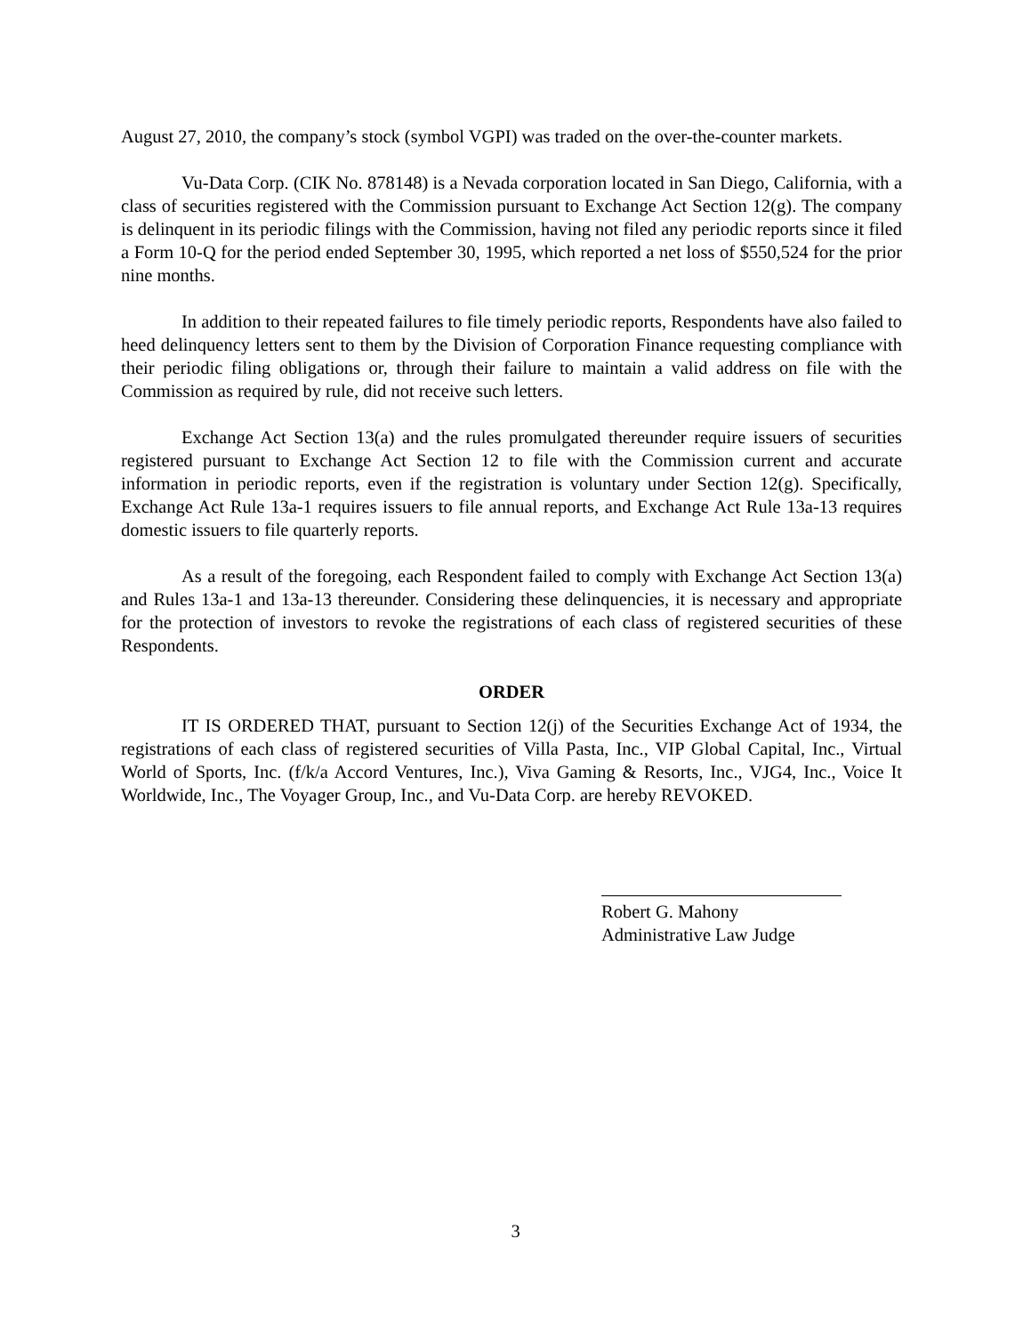August 27, 2010, the company’s stock (symbol VGPI) was traded on the over-the-counter markets.
Vu-Data Corp. (CIK No. 878148) is a Nevada corporation located in San Diego, California, with a class of securities registered with the Commission pursuant to Exchange Act Section 12(g). The company is delinquent in its periodic filings with the Commission, having not filed any periodic reports since it filed a Form 10-Q for the period ended September 30, 1995, which reported a net loss of $550,524 for the prior nine months.
In addition to their repeated failures to file timely periodic reports, Respondents have also failed to heed delinquency letters sent to them by the Division of Corporation Finance requesting compliance with their periodic filing obligations or, through their failure to maintain a valid address on file with the Commission as required by rule, did not receive such letters.
Exchange Act Section 13(a) and the rules promulgated thereunder require issuers of securities registered pursuant to Exchange Act Section 12 to file with the Commission current and accurate information in periodic reports, even if the registration is voluntary under Section 12(g). Specifically, Exchange Act Rule 13a-1 requires issuers to file annual reports, and Exchange Act Rule 13a-13 requires domestic issuers to file quarterly reports.
As a result of the foregoing, each Respondent failed to comply with Exchange Act Section 13(a) and Rules 13a-1 and 13a-13 thereunder. Considering these delinquencies, it is necessary and appropriate for the protection of investors to revoke the registrations of each class of registered securities of these Respondents.
ORDER
IT IS ORDERED THAT, pursuant to Section 12(j) of the Securities Exchange Act of 1934, the registrations of each class of registered securities of Villa Pasta, Inc., VIP Global Capital, Inc., Virtual World of Sports, Inc. (f/k/a Accord Ventures, Inc.), Viva Gaming & Resorts, Inc., VJG4, Inc., Voice It Worldwide, Inc., The Voyager Group, Inc., and Vu-Data Corp. are hereby REVOKED.
Robert G. Mahony
Administrative Law Judge
3